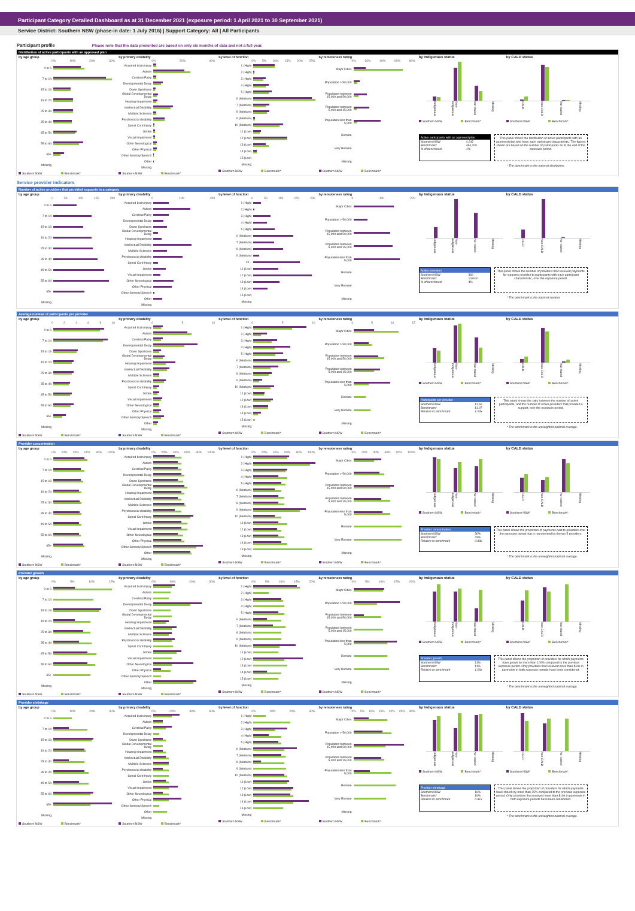Participant Category Detailed Dashboard as at 31 December 2021 (exposure period: 1 April 2021 to 30 September 2021)
Service District: Southern NSW (phase-in date: 1 July 2016) | Support Category: All | All Participants
Participant profile Please note that the data presented are based on only six months of data and not a full year.
Distribution of active participants with an approved plan
by age group
0% 10% 20% 30%
0 to 6
7 to 14
15 to 18
19 to 24
25 to 34
35 to 44
45 to 54
55 to 64
65+
Missing
Southern NSW Benchmark*
by primary disability
0% 20% 40%
Acquired brain injury
Autism
Cerebral Palsy
Developmental Delay
Down Syndrome
Global Developmental Delay
Hearing Impairment
Intellectual Disability
Multiple Sclerosis
Psychosocial disability
Spinal Cord Injury
Stroke
Visual Impairment
Other Neurological
Other Physical
Other Sensory/Speech
Other
Missing
Southern NSW Benchmark*
by level of function
0% 5% 10% 15% 20% 25%
1 (High)
2 (High)
3 (High)
4 (High)
5 (High)
6 (Medium)
7 (Medium)
8 (Medium)
9 (Medium)
10 (Medium)
11 (Low)
12 (Low)
13 (Low)
14 (Low)
15 (Low)
Missing
Southern NSW Benchmark*
by remoteness rating
0% 20% 40% 60% 80%
Major Cities
Population > 50,000
Population between 15,000 and 50,000
Population between 5,000 and 15,000
Population less than 5,000
Remote
Very Remote
Missing
Southern NSW Benchmark*
by Indigenous status
Indigenous Non-indigenous Not stated Missing
Southern NSW Benchmark*
by CALD status
CALD Non-CALD Not stated Missing
Southern NSW Benchmark*
Active participants with an approved plan
| Southern NSW | 4,242 |
| Benchmark* | 484,700 |
| % of benchmark | 1% |
This panel shows the distribution of active participants with an approved plan who have each participant characteristic. The figures shown are based on the number of participants as at the end of the exposure period.
* The benchmark is the national distribution.
Service provider indicators
Number of active providers that provided supports in a category
by age group
0 50 100 150 200
0 to 6
7 to 14
15 to 18
19 to 24
25 to 34
35 to 44
45 to 54
55 to 64
65+
Missing
by primary disability
0 100 200
Acquired brain injury
Autism
Cerebral Palsy
Developmental Delay
Down Syndrome
Global Developmental Delay
Hearing Impairment
Intellectual Disability
Multiple Sclerosis
Psychosocial disability
Spinal Cord Injury
Stroke
Visual Impairment
Other Neurological
Other Physical
Other Sensory/Speech
Other
Missing
by level of function
0 50 100 150 200
1 (High)
2 (High)
3 (High)
4 (High)
5 (High)
6 (Medium)
7 (Medium)
8 (Medium)
9 (Medium)
10...
11 (Low)
12 (Low)
13 (Low)
14 (Low)
15 (Low)
Missing
by remoteness rating
0 100 200
Major Cities
Population > 50,000
Population between 15,000 and 50,000
Population between 5,000 and 15,000
Population less than 5,000
Remote
Very Remote
Missing
by Indigenous status
Indigenous Non-indigenous Not stated Missing
by CALD status
CALD Non-CALD Not stated Missing
Active providers
| Southern NSW | 369 |
| Benchmark* | 10,043 |
| % of benchmark | 4% |
This panel shows the number of providers that received payments for supports provided to participants with each participant characteristic, over the exposure period.
* The benchmark is the national number.
Average number of participants per provider
by age group
02468 10
0 to 6
7 to 14
15 to 18
19 to 24
25 to 34
35 to 44
45 to 54
55 to 64
65+
Missing
Southern NSW Benchmark*
by primary disability
05 10
Acquired brain injury
Autism
Cerebral Palsy
Developmental Delay
Down Syndrome
Global Developmental Delay
Hearing Impairment
Intellectual Disability
Multiple Sclerosis
Psychosocial disability
Spinal Cord Injury
Stroke
Visual Impairment
Other Neurological
Other Physical
Other Sensory/Speech
Other
Missing
Southern NSW Benchmark*
by level of function
05 10
1 (High)
2 (High)
3 (High)
4 (High)
5 (High)
6 (Medium)
7 (Medium)
8 (Medium)
9 (Medium)
10 (Medium)
11 (Low)
12 (Low)
13 (Low)
14 (Low)
15 (Low)
Missing
Southern NSW Benchmark*
by remoteness rating
05 10 15
Major Cities
Population > 50,000
Population between 15,000 and 50,000
Population between 5,000 and 15,000
Population less than 5,000
Remote
Very Remote
Missing
Southern NSW Benchmark*
by Indigenous status
Indigenous Non-indigenous Not stated Missing
Southern NSW Benchmark*
by CALD status
CALD Non-CALD Not stated Missing
Southern NSW Benchmark*
Participants per provider
| Southern NSW | 11.50 |
| Benchmark* | 11.07 |
| Relative to benchmark | 1.04x |
This panel shows the ratio between the number of active participants, and the number of active providers that provided a support, over the exposure period.
* The benchmark is the unweighted national average.
Provider concentration
by age group
0% 20% 40% 60% 80% 100%
0 to 6
7 to 14
15 to 18
19 to 24
25 to 34
35 to 44
45 to 54
55 to 64
65+
Missing
Southern NSW Benchmark*
by primary disability
0% 20% 40% 60% 80% 100%
Acquired brain injury
Autism
Cerebral Palsy
Developmental Delay
Down Syndrome
Global Developmental Delay
Hearing Impairment
Intellectual Disability
Multiple Sclerosis
Psychosocial disability
Spinal Cord Injury
Stroke
Visual Impairment
Other Neurological
Other Physical
Other Sensory/Speech
Other
Missing
Southern NSW Benchmark*
by level of function
0% 20% 40% 60% 80% 100%
1 (High)
2 (High)
3 (High)
4 (High)
5 (High)
6 (Medium)
7 (Medium)
8 (Medium)
9 (Medium)
10 (Medium)
11 (Low)
12 (Low)
13 (Low)
14 (Low)
15 (Low)
Missing
Southern NSW Benchmark*
by remoteness rating
0% 20% 40% 60% 80% 100%
Major Cities
Population > 50,000
Population between 15,000 and 50,000
Population between 5,000 and 15,000
Population less than 5,000
Remote
Very Remote
Missing
Southern NSW Benchmark*
by Indigenous status
Indigenous Non-indigenous Not stated Missing
Southern NSW Benchmark*
by CALD status
CALD Non-CALD Not stated Missing
Southern NSW Benchmark*
Provider concentration
| Southern NSW | 36% |
| Benchmark* | 43% |
| Relative to benchmark | 0.83x |
This panel shows the proportion of payments paid to providers over the exposure period that is represented by the top 5 providers.
* The benchmark is the unweighted national average.
Provider growth
by age group
0% 5% 10% 15%
0 to 6
7 to 14
15 to 18
19 to 24
25 to 34
35 to 44
45 to 54
55 to 64
65+
Missing
Southern NSW Benchmark*
by primary disability
0% 10% 20% 30%
Acquired brain injury
Autism
Cerebral Palsy
Developmental Delay
Down Syndrome
Global Developmental Delay
Hearing Impairment
Intellectual Disability
Multiple Sclerosis
Psychosocial disability
Spinal Cord Injury
Stroke
Visual Impairment
Other Neurological
Other Physical
Other Sensory/Speech
Other
Missing
Southern NSW Benchmark*
by level of function
0% 5% 10% 15% 20%
1 (High)
2 (High)
3 (High)
4 (High)
5 (High)
6 (Medium)
7 (Medium)
8 (Medium)
9 (Medium)
10 (Medium)
11 (Low)
12 (Low)
13 (Low)
14 (Low)
15 (Low)
Missing
Southern NSW Benchmark*
by remoteness rating
0% 5% 10% 15% 20%
Major Cities
Population > 50,000
Population between 15,000 and 50,000
Population between 5,000 and 15,000
Population less than 5,000
Remote
Very Remote
Missing
Southern NSW Benchmark*
by Indigenous status
Indigenous Non-indigenous Not stated Missing
Southern NSW Benchmark*
by CALD status
CALD Non-CALD Not stated Missing
Southern NSW Benchmark*
Provider growth
| Southern NSW | 11% |
| Benchmark* | 11% |
| Relative to benchmark | 1.06x |
This panel shows the proportion of providers for which payments have grown by more than 100% compared to the previous exposure period. Only providers that received more than $10k in payments in both exposure periods have been considered.
* The benchmark is the unweighted national average.
Provider shrinkage
by age group
0% 10% 20% 30%
0 to 6
7 to 14
15 to 18
19 to 24
25 to 34
35 to 44
45 to 54
55 to 64
65+
Missing
Southern NSW Benchmark*
by primary disability
0% 20% 40% 60%
Acquired brain injury
Autism
Cerebral Palsy
Developmental Delay
Down Syndrome
Global Developmental Delay
Hearing Impairment
Intellectual Disability
Multiple Sclerosis
Psychosocial disability
Spinal Cord Injury
Stroke
Visual Impairment
Other Neurological
Other Physical
Other Sensory/Speech
Other
Missing
Southern NSW Benchmark*
by level of function
0% 10% 20% 30%
1 (High)
2 (High)
3 (High)
4 (High)
5 (High)
6 (Medium)
7 (Medium)
8 (Medium)
9 (Medium)
10 (Medium)
11 (Low)
12 (Low)
13 (Low)
14 (Low)
15 (Low)
Missing
Southern NSW Benchmark*
by remoteness rating
0% 5% 10% 15% 20% 25% 30%
Major Cities
Population > 50,000
Population between 15,000 and 50,000
Population between 5,000 and 15,000
Population less than 5,000
Remote
Very Remote
Missing
Southern NSW Benchmark*
by Indigenous status
Indigenous Non-indigenous Not stated Missing
Southern NSW Benchmark*
by CALD status
CALD Non-CALD Not stated Missing
Southern NSW Benchmark*
Provider shrinkage
| Southern NSW | 16% |
| Benchmark* | 19% |
| Relative to benchmark | 0.81x |
This panel shows the proportion of providers for which payments have shrunk by more than 25% compared to the previous exposure period. Only providers that received more than $10k in payments in both exposure periods have been considered.
* The benchmark is the unweighted national average.